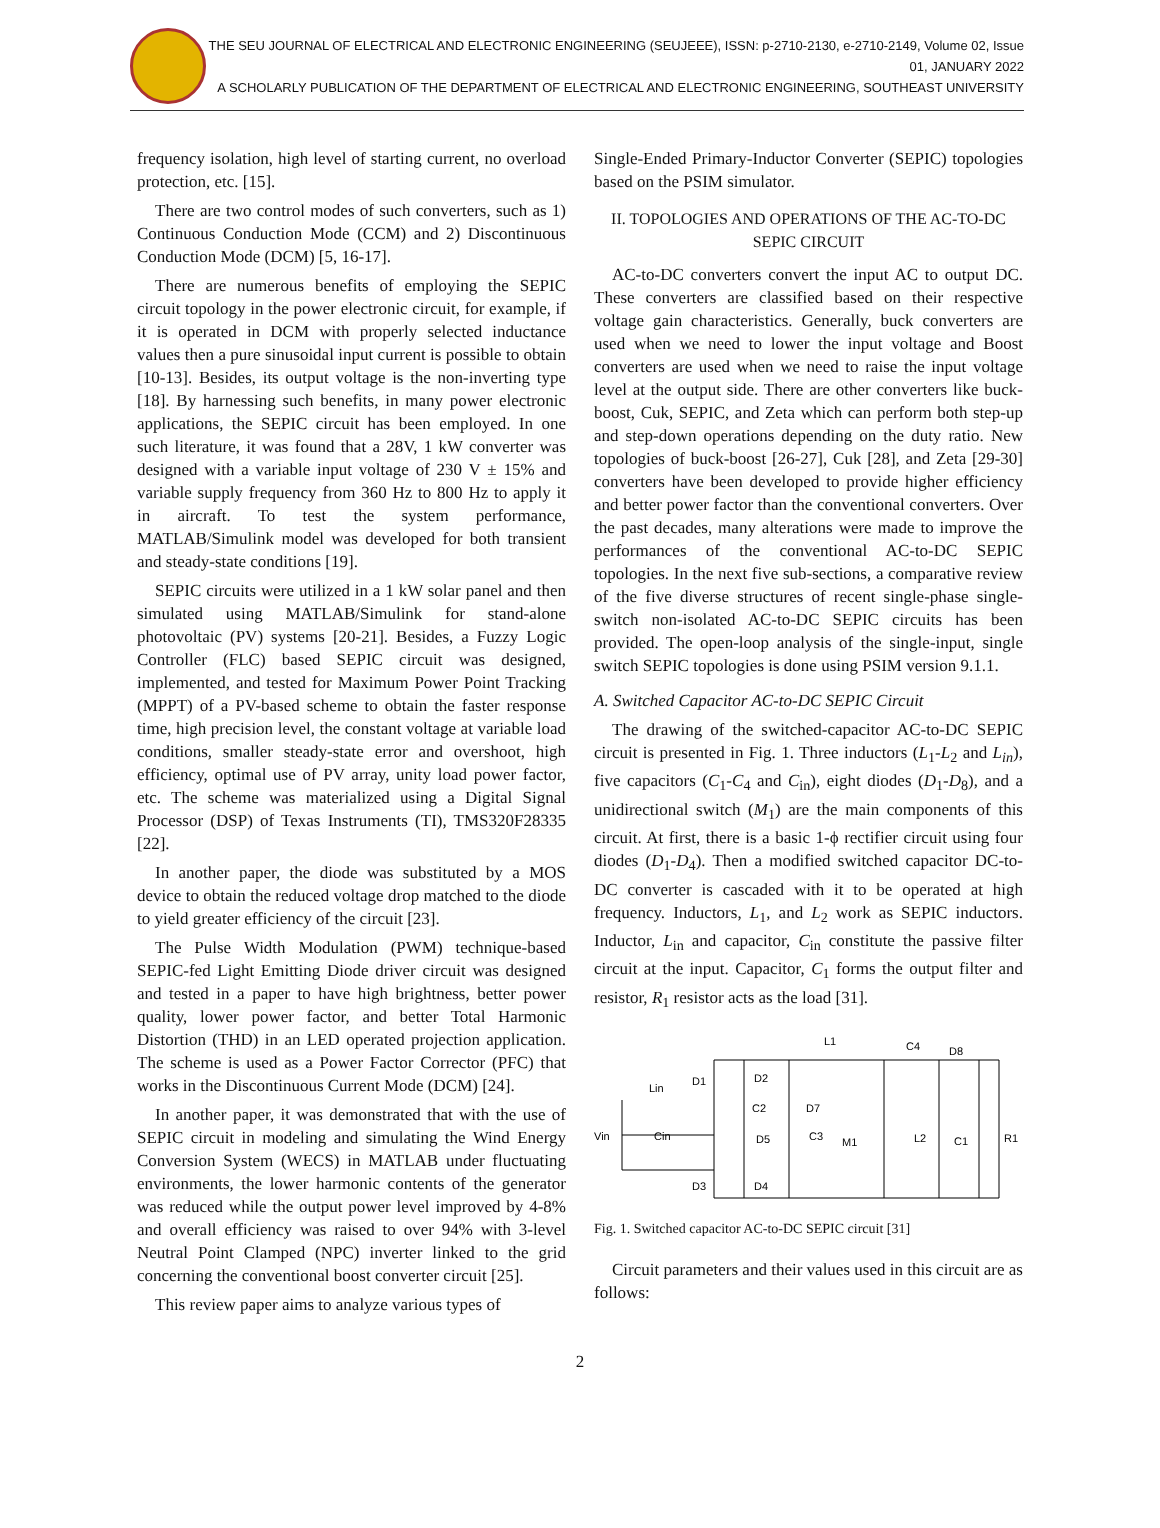THE SEU JOURNAL OF ELECTRICAL AND ELECTRONIC ENGINEERING (SEUJEEE), ISSN: p-2710-2130, e-2710-2149, Volume 02, Issue 01, JANUARY 2022
A SCHOLARLY PUBLICATION OF THE DEPARTMENT OF ELECTRICAL AND ELECTRONIC ENGINEERING, SOUTHEAST UNIVERSITY
frequency isolation, high level of starting current, no overload protection, etc. [15].
There are two control modes of such converters, such as 1) Continuous Conduction Mode (CCM) and 2) Discontinuous Conduction Mode (DCM) [5, 16-17].
There are numerous benefits of employing the SEPIC circuit topology in the power electronic circuit, for example, if it is operated in DCM with properly selected inductance values then a pure sinusoidal input current is possible to obtain [10-13]. Besides, its output voltage is the non-inverting type [18]. By harnessing such benefits, in many power electronic applications, the SEPIC circuit has been employed. In one such literature, it was found that a 28V, 1 kW converter was designed with a variable input voltage of 230 V ± 15% and variable supply frequency from 360 Hz to 800 Hz to apply it in aircraft. To test the system performance, MATLAB/Simulink model was developed for both transient and steady-state conditions [19].
SEPIC circuits were utilized in a 1 kW solar panel and then simulated using MATLAB/Simulink for stand-alone photovoltaic (PV) systems [20-21]. Besides, a Fuzzy Logic Controller (FLC) based SEPIC circuit was designed, implemented, and tested for Maximum Power Point Tracking (MPPT) of a PV-based scheme to obtain the faster response time, high precision level, the constant voltage at variable load conditions, smaller steady-state error and overshoot, high efficiency, optimal use of PV array, unity load power factor, etc. The scheme was materialized using a Digital Signal Processor (DSP) of Texas Instruments (TI), TMS320F28335 [22].
In another paper, the diode was substituted by a MOS device to obtain the reduced voltage drop matched to the diode to yield greater efficiency of the circuit [23].
The Pulse Width Modulation (PWM) technique-based SEPIC-fed Light Emitting Diode driver circuit was designed and tested in a paper to have high brightness, better power quality, lower power factor, and better Total Harmonic Distortion (THD) in an LED operated projection application. The scheme is used as a Power Factor Corrector (PFC) that works in the Discontinuous Current Mode (DCM) [24].
In another paper, it was demonstrated that with the use of SEPIC circuit in modeling and simulating the Wind Energy Conversion System (WECS) in MATLAB under fluctuating environments, the lower harmonic contents of the generator was reduced while the output power level improved by 4-8% and overall efficiency was raised to over 94% with 3-level Neutral Point Clamped (NPC) inverter linked to the grid concerning the conventional boost converter circuit [25].
This review paper aims to analyze various types of
Single-Ended Primary-Inductor Converter (SEPIC) topologies based on the PSIM simulator.
II. TOPOLOGIES AND OPERATIONS OF THE AC-TO-DC SEPIC CIRCUIT
AC-to-DC converters convert the input AC to output DC. These converters are classified based on their respective voltage gain characteristics. Generally, buck converters are used when we need to lower the input voltage and Boost converters are used when we need to raise the input voltage level at the output side. There are other converters like buck-boost, Cuk, SEPIC, and Zeta which can perform both step-up and step-down operations depending on the duty ratio. New topologies of buck-boost [26-27], Cuk [28], and Zeta [29-30] converters have been developed to provide higher efficiency and better power factor than the conventional converters. Over the past decades, many alterations were made to improve the performances of the conventional AC-to-DC SEPIC topologies. In the next five sub-sections, a comparative review of the five diverse structures of recent single-phase single-switch non-isolated AC-to-DC SEPIC circuits has been provided. The open-loop analysis of the single-input, single switch SEPIC topologies is done using PSIM version 9.1.1.
A. Switched Capacitor AC-to-DC SEPIC Circuit
The drawing of the switched-capacitor AC-to-DC SEPIC circuit is presented in Fig. 1. Three inductors (L<sub>1</sub>-L<sub>2</sub> and L<sub>in</sub>), five capacitors (C<sub>1</sub>-C<sub>4</sub> and C<sub>in</sub>), eight diodes (D<sub>1</sub>-D<sub>8</sub>), and a unidirectional switch (M<sub>1</sub>) are the main components of this circuit. At first, there is a basic 1-ϕ rectifier circuit using four diodes (D<sub>1</sub>-D<sub>4</sub>). Then a modified switched capacitor DC-to-DC converter is cascaded with it to be operated at high frequency. Inductors, L<sub>1</sub>, and L<sub>2</sub> work as SEPIC inductors. Inductor, L<sub>in</sub> and capacitor, C<sub>in</sub> constitute the passive filter circuit at the input. Capacitor, C<sub>1</sub> forms the output filter and resistor, R<sub>1</sub> resistor acts as the load [31].
L1
C4
D8
Lin
D1
D2
Vin
Cin
C2
D7
D5
C3
M1
L2
C1
R1
D3
D4
Fig. 1. Switched capacitor AC-to-DC SEPIC circuit [31]
Circuit parameters and their values used in this circuit are as follows:
2